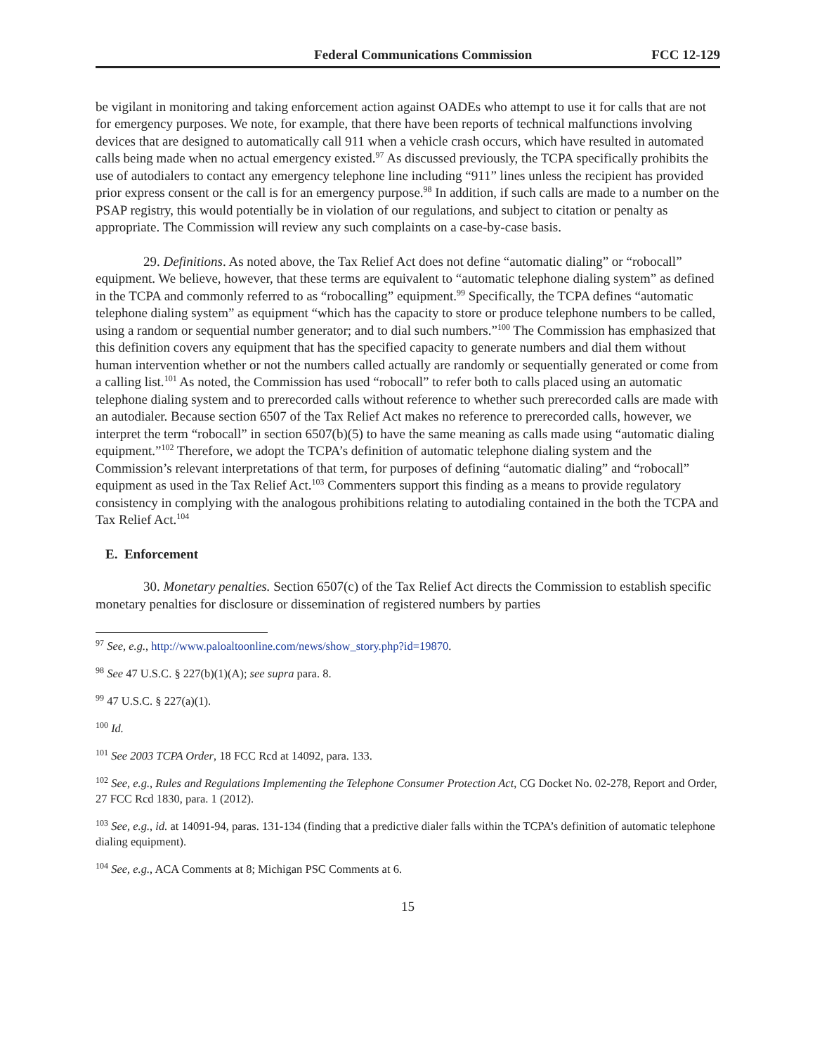Federal Communications Commission FCC 12-129
be vigilant in monitoring and taking enforcement action against OADEs who attempt to use it for calls that are not for emergency purposes. We note, for example, that there have been reports of technical malfunctions involving devices that are designed to automatically call 911 when a vehicle crash occurs, which have resulted in automated calls being made when no actual emergency existed.<sup>97</sup> As discussed previously, the TCPA specifically prohibits the use of autodialers to contact any emergency telephone line including “911” lines unless the recipient has provided prior express consent or the call is for an emergency purpose.<sup>98</sup> In addition, if such calls are made to a number on the PSAP registry, this would potentially be in violation of our regulations, and subject to citation or penalty as appropriate. The Commission will review any such complaints on a case-by-case basis.
29. Definitions. As noted above, the Tax Relief Act does not define “automatic dialing” or “robocall” equipment. We believe, however, that these terms are equivalent to “automatic telephone dialing system” as defined in the TCPA and commonly referred to as “robocalling” equipment.<sup>99</sup> Specifically, the TCPA defines “automatic telephone dialing system” as equipment “which has the capacity to store or produce telephone numbers to be called, using a random or sequential number generator; and to dial such numbers.”<sup>100</sup> The Commission has emphasized that this definition covers any equipment that has the specified capacity to generate numbers and dial them without human intervention whether or not the numbers called actually are randomly or sequentially generated or come from a calling list.<sup>101</sup> As noted, the Commission has used “robocall” to refer both to calls placed using an automatic telephone dialing system and to prerecorded calls without reference to whether such prerecorded calls are made with an autodialer. Because section 6507 of the Tax Relief Act makes no reference to prerecorded calls, however, we interpret the term “robocall” in section 6507(b)(5) to have the same meaning as calls made using “automatic dialing equipment.”<sup>102</sup> Therefore, we adopt the TCPA’s definition of automatic telephone dialing system and the Commission’s relevant interpretations of that term, for purposes of defining “automatic dialing” and “robocall” equipment as used in the Tax Relief Act.<sup>103</sup> Commenters support this finding as a means to provide regulatory consistency in complying with the analogous prohibitions relating to autodialing contained in the both the TCPA and Tax Relief Act.<sup>104</sup>
E. Enforcement
30. Monetary penalties. Section 6507(c) of the Tax Relief Act directs the Commission to establish specific monetary penalties for disclosure or dissemination of registered numbers by parties
<sup>97</sup> See, e.g., http://www.paloaltoonline.com/news/show_story.php?id=19870.
<sup>98</sup> See 47 U.S.C. § 227(b)(1)(A); see supra para. 8.
<sup>99</sup> 47 U.S.C. § 227(a)(1).
<sup>100</sup> Id.
<sup>101</sup> See 2003 TCPA Order, 18 FCC Rcd at 14092, para. 133.
<sup>102</sup> See, e.g., Rules and Regulations Implementing the Telephone Consumer Protection Act, CG Docket No. 02-278, Report and Order, 27 FCC Rcd 1830, para. 1 (2012).
<sup>103</sup> See, e.g., id. at 14091-94, paras. 131-134 (finding that a predictive dialer falls within the TCPA’s definition of automatic telephone dialing equipment).
<sup>104</sup> See, e.g., ACA Comments at 8; Michigan PSC Comments at 6.
15